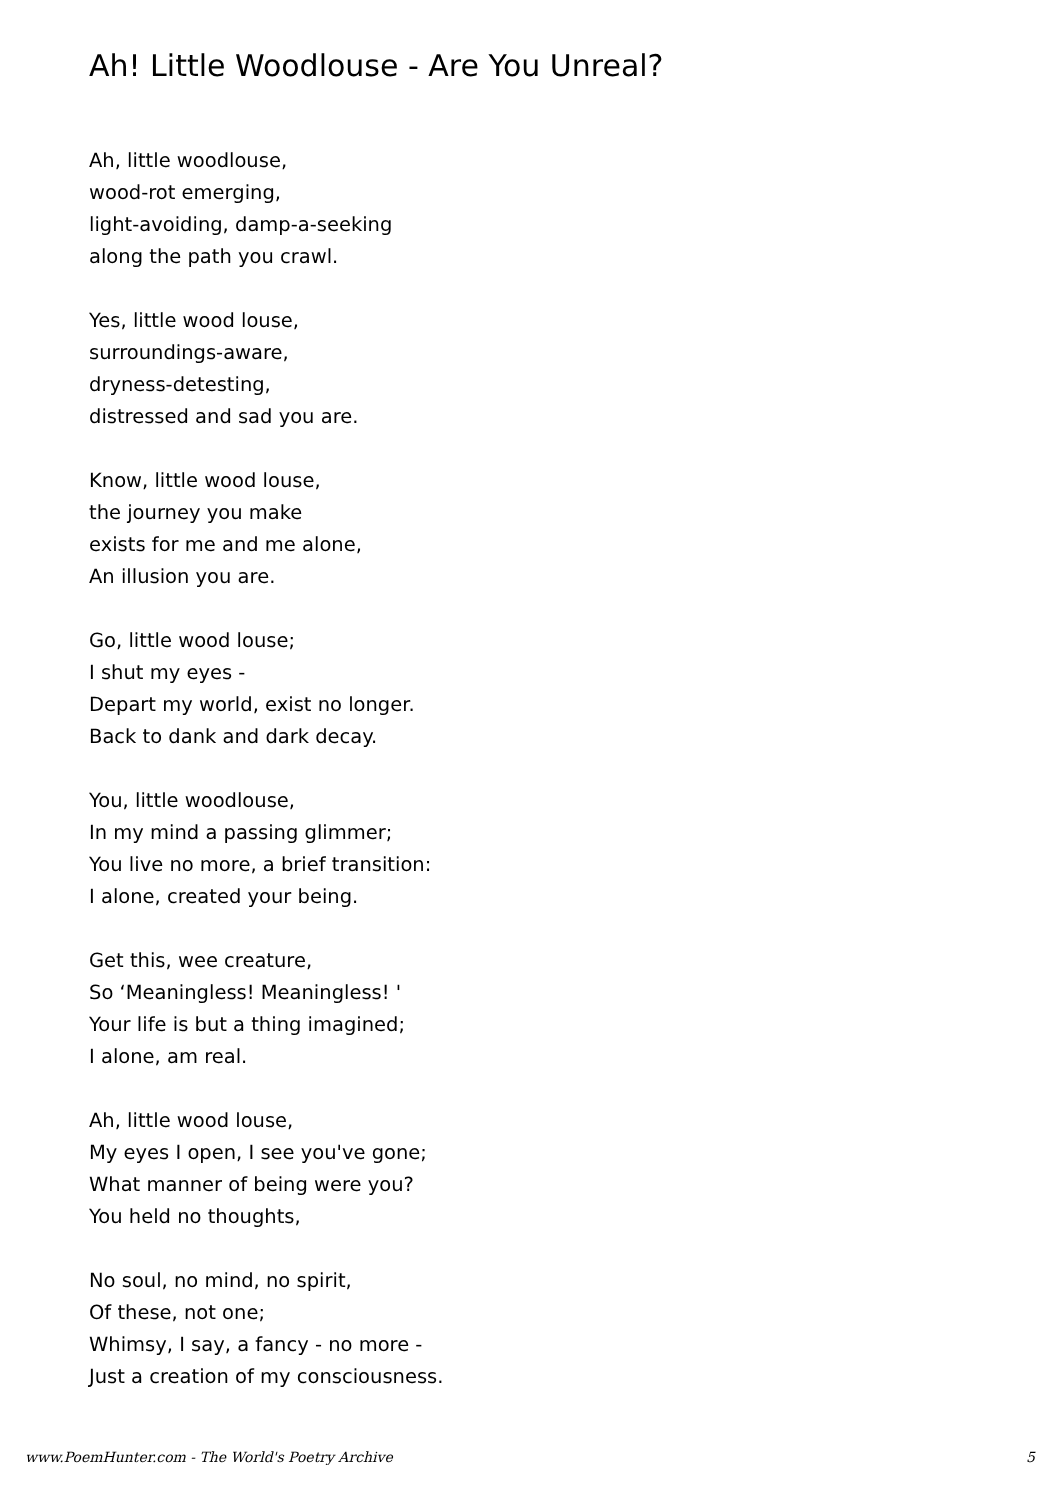Ah! Little Woodlouse - Are You Unreal?
Ah, little woodlouse,
wood-rot emerging,
light-avoiding, damp-a-seeking
along the path you crawl.
Yes, little wood louse,
surroundings-aware,
dryness-detesting,
distressed and sad you are.
Know, little wood louse,
the journey you make
exists for me and me alone,
An illusion you are.
Go, little wood louse;
I shut my eyes -
Depart my world, exist no longer.
Back to dank and dark decay.
You, little woodlouse,
In my mind a passing glimmer;
You live no more, a brief transition:
I alone, created your being.
Get this, wee creature,
So ‘Meaningless! Meaningless! '
Your life is but a thing imagined;
I alone, am real.
Ah, little wood louse,
My eyes I open, I see you've gone;
What manner of being were you?
You held no thoughts,
No soul, no mind, no spirit,
Of these, not one;
Whimsy, I say, a fancy - no more -
Just a creation of my consciousness.
www.PoemHunter.com - The World's Poetry Archive 5